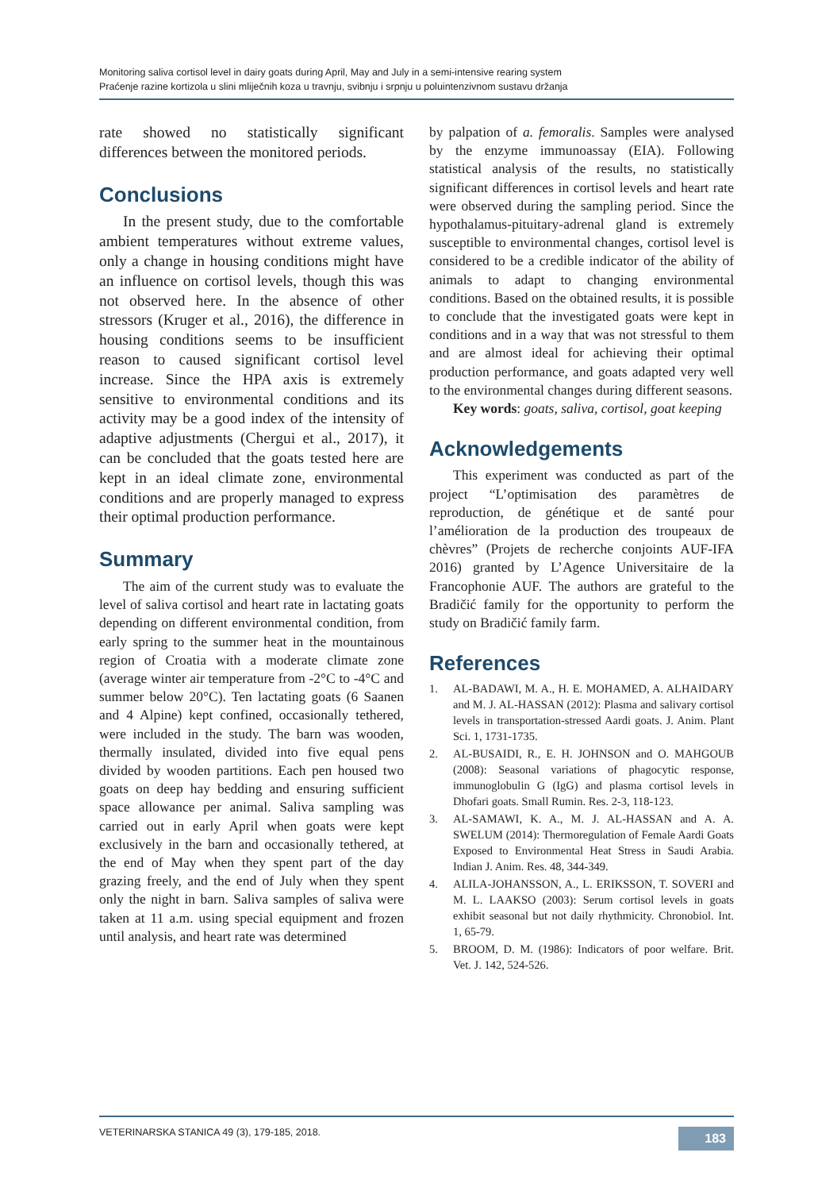Monitoring saliva cortisol level in dairy goats during April, May and July in a semi-intensive rearing system
Praćenje razine kortizola u slini mliječnih koza u travnju, svibnju i srpnju u poluintenzivnom sustavu držanja
rate showed no statistically significant differences between the monitored periods.
Conclusions
In the present study, due to the comfortable ambient temperatures without extreme values, only a change in housing conditions might have an influence on cortisol levels, though this was not observed here. In the absence of other stressors (Kruger et al., 2016), the difference in housing conditions seems to be insufficient reason to caused significant cortisol level increase. Since the HPA axis is extremely sensitive to environmental conditions and its activity may be a good index of the intensity of adaptive adjustments (Chergui et al., 2017), it can be concluded that the goats tested here are kept in an ideal climate zone, environmental conditions and are properly managed to express their optimal production performance.
Summary
The aim of the current study was to evaluate the level of saliva cortisol and heart rate in lactating goats depending on different environmental condition, from early spring to the summer heat in the mountainous region of Croatia with a moderate climate zone (average winter air temperature from -2°C to -4°C and summer below 20°C). Ten lactating goats (6 Saanen and 4 Alpine) kept confined, occasionally tethered, were included in the study. The barn was wooden, thermally insulated, divided into five equal pens divided by wooden partitions. Each pen housed two goats on deep hay bedding and ensuring sufficient space allowance per animal. Saliva sampling was carried out in early April when goats were kept exclusively in the barn and occasionally tethered, at the end of May when they spent part of the day grazing freely, and the end of July when they spent only the night in barn. Saliva samples of saliva were taken at 11 a.m. using special equipment and frozen until analysis, and heart rate was determined
by palpation of a. femoralis. Samples were analysed by the enzyme immunoassay (EIA). Following statistical analysis of the results, no statistically significant differences in cortisol levels and heart rate were observed during the sampling period. Since the hypothalamus-pituitary-adrenal gland is extremely susceptible to environmental changes, cortisol level is considered to be a credible indicator of the ability of animals to adapt to changing environmental conditions. Based on the obtained results, it is possible to conclude that the investigated goats were kept in conditions and in a way that was not stressful to them and are almost ideal for achieving their optimal production performance, and goats adapted very well to the environmental changes during different seasons.
Key words: goats, saliva, cortisol, goat keeping
Acknowledgements
This experiment was conducted as part of the project “L’optimisation des paramètres de reproduction, de génétique et de santé pour l’amélioration de la production des troupeaux de chèvres” (Projets de recherche conjoints AUF-IFA 2016) granted by L’Agence Universitaire de la Francophonie AUF. The authors are grateful to the Bradičić family for the opportunity to perform the study on Bradičić family farm.
References
1. AL-BADAWI, M. A., H. E. MOHAMED, A. ALHAIDARY and M. J. AL-HASSAN (2012): Plasma and salivary cortisol levels in transportation-stressed Aardi goats. J. Anim. Plant Sci. 1, 1731-1735.
2. AL-BUSAIDI, R., E. H. JOHNSON and O. MAHGOUB (2008): Seasonal variations of phagocytic response, immunoglobulin G (IgG) and plasma cortisol levels in Dhofari goats. Small Rumin. Res. 2-3, 118-123.
3. AL-SAMAWI, K. A., M. J. AL-HASSAN and A. A. SWELUM (2014): Thermoregulation of Female Aardi Goats Exposed to Environmental Heat Stress in Saudi Arabia. Indian J. Anim. Res. 48, 344-349.
4. ALILA-JOHANSSON, A., L. ERIKSSON, T. SOVERI and M. L. LAAKSO (2003): Serum cortisol levels in goats exhibit seasonal but not daily rhythmicity. Chronobiol. Int. 1, 65-79.
5. BROOM, D. M. (1986): Indicators of poor welfare. Brit. Vet. J. 142, 524-526.
VETERINARSKA STANICA 49 (3), 179-185, 2018. 183